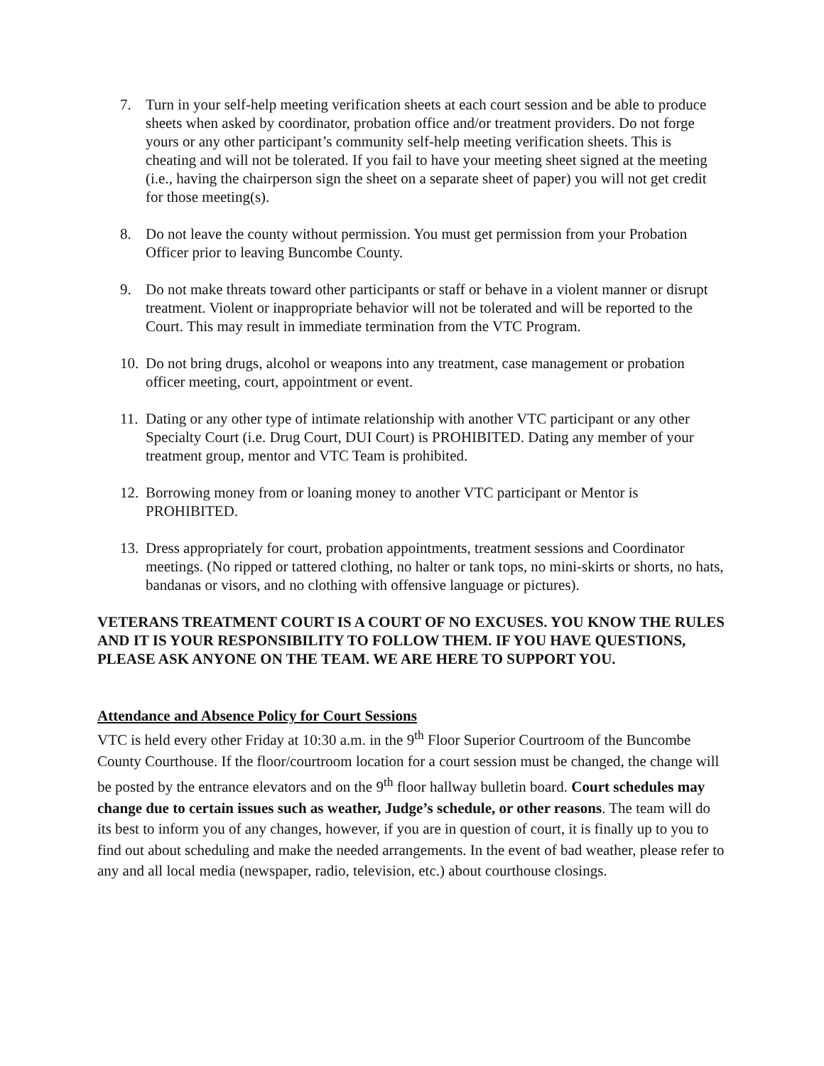7. Turn in your self-help meeting verification sheets at each court session and be able to produce sheets when asked by coordinator, probation office and/or treatment providers. Do not forge yours or any other participant’s community self-help meeting verification sheets. This is cheating and will not be tolerated. If you fail to have your meeting sheet signed at the meeting (i.e., having the chairperson sign the sheet on a separate sheet of paper) you will not get credit for those meeting(s).
8. Do not leave the county without permission. You must get permission from your Probation Officer prior to leaving Buncombe County.
9. Do not make threats toward other participants or staff or behave in a violent manner or disrupt treatment. Violent or inappropriate behavior will not be tolerated and will be reported to the Court. This may result in immediate termination from the VTC Program.
10. Do not bring drugs, alcohol or weapons into any treatment, case management or probation officer meeting, court, appointment or event.
11. Dating or any other type of intimate relationship with another VTC participant or any other Specialty Court (i.e. Drug Court, DUI Court) is PROHIBITED. Dating any member of your treatment group, mentor and VTC Team is prohibited.
12. Borrowing money from or loaning money to another VTC participant or Mentor is PROHIBITED.
13. Dress appropriately for court, probation appointments, treatment sessions and Coordinator meetings. (No ripped or tattered clothing, no halter or tank tops, no mini-skirts or shorts, no hats, bandanas or visors, and no clothing with offensive language or pictures).
VETERANS TREATMENT COURT IS A COURT OF NO EXCUSES. YOU KNOW THE RULES AND IT IS YOUR RESPONSIBILITY TO FOLLOW THEM. IF YOU HAVE QUESTIONS, PLEASE ASK ANYONE ON THE TEAM. WE ARE HERE TO SUPPORT YOU.
Attendance and Absence Policy for Court Sessions
VTC is held every other Friday at 10:30 a.m. in the 9<sup>th</sup> Floor Superior Courtroom of the Buncombe County Courthouse. If the floor/courtroom location for a court session must be changed, the change will be posted by the entrance elevators and on the 9<sup>th</sup> floor hallway bulletin board. Court schedules may change due to certain issues such as weather, Judge’s schedule, or other reasons. The team will do its best to inform you of any changes, however, if you are in question of court, it is finally up to you to find out about scheduling and make the needed arrangements. In the event of bad weather, please refer to any and all local media (newspaper, radio, television, etc.) about courthouse closings.